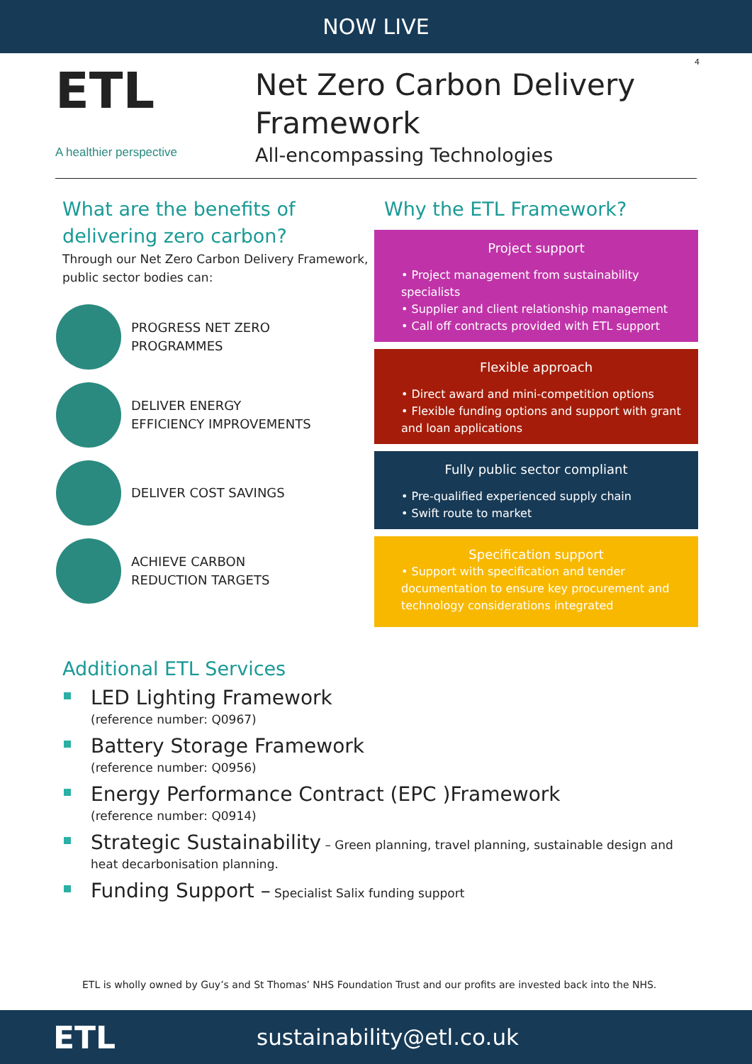NOW LIVE
ETL
A healthier perspective
Net Zero Carbon Delivery
Framework
All-encompassing Technologies
4
What are the benefits of
delivering zero carbon?
Through our Net Zero Carbon Delivery Framework, public sector bodies can:
PROGRESS NET ZERO
PROGRAMMES
DELIVER ENERGY
EFFICIENCY IMPROVEMENTS
DELIVER COST SAVINGS
ACHIEVE CARBON
REDUCTION TARGETS
Why the ETL Framework?
Project support
• Project management from sustainability specialists
• Supplier and client relationship management
• Call off contracts provided with ETL support
Flexible approach
• Direct award and mini-competition options
• Flexible funding options and support with grant and loan applications
Fully public sector compliant
• Pre-qualified experienced supply chain
• Swift route to market
Specification support
• Support with specification and tender documentation to ensure key procurement and technology considerations integrated
Additional ETL Services
LED Lighting Framework
(reference number: Q0967)
Battery Storage Framework
(reference number: Q0956)
Energy Performance Contract (EPC )Framework
(reference number: Q0914)
Strategic Sustainability – Green planning, travel planning, sustainable design and heat decarbonisation planning.
Funding Support – Specialist Salix funding support
ETL is wholly owned by Guy’s and St Thomas’ NHS Foundation Trust and our profits are invested back into the NHS.
ETL
sustainability@etl.co.uk